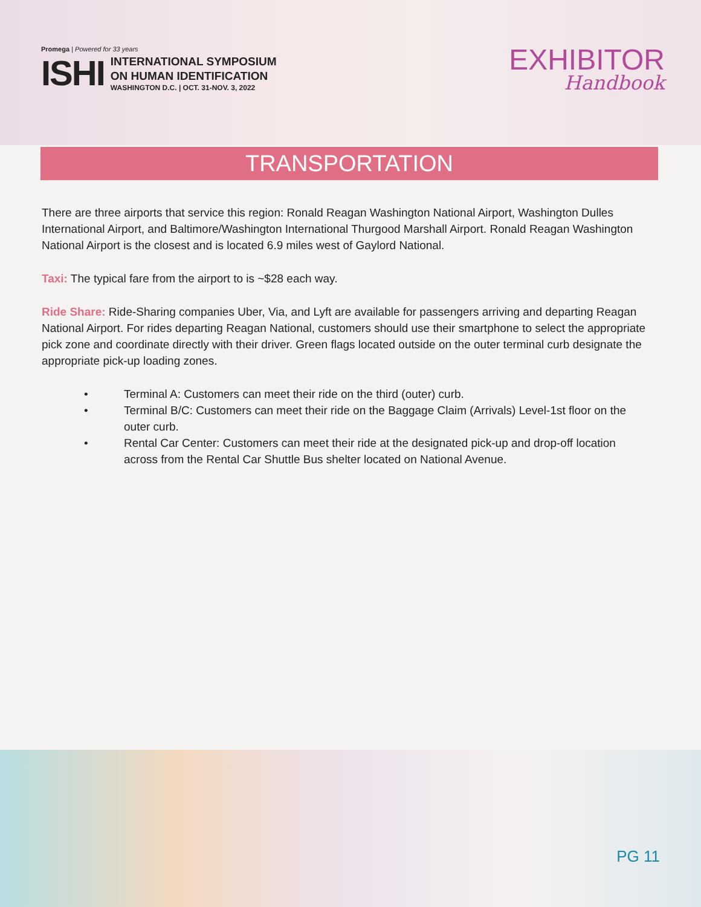Promega | Powered for 33 years
ISHI
INTERNATIONAL SYMPOSIUM
ON HUMAN IDENTIFICATION
WASHINGTON D.C. | OCT. 31-NOV. 3, 2022
EXHIBITOR
Handbook
TRANSPORTATION
There are three airports that service this region: Ronald Reagan Washington National Airport, Washington Dulles International Airport, and Baltimore/Washington International Thurgood Marshall Airport. Ronald Reagan Washington National Airport is the closest and is located 6.9 miles west of Gaylord National.
Taxi: The typical fare from the airport to is ~$28 each way.
Ride Share: Ride-Sharing companies Uber, Via, and Lyft are available for passengers arriving and departing Reagan National Airport. For rides departing Reagan National, customers should use their smartphone to select the appropriate pick zone and coordinate directly with their driver. Green flags located outside on the outer terminal curb designate the appropriate pick-up loading zones.
• Terminal A: Customers can meet their ride on the third (outer) curb.
• Terminal B/C: Customers can meet their ride on the Baggage Claim (Arrivals) Level-1st floor on the outer curb.
• Rental Car Center: Customers can meet their ride at the designated pick-up and drop-off location across from the Rental Car Shuttle Bus shelter located on National Avenue.
PG 11